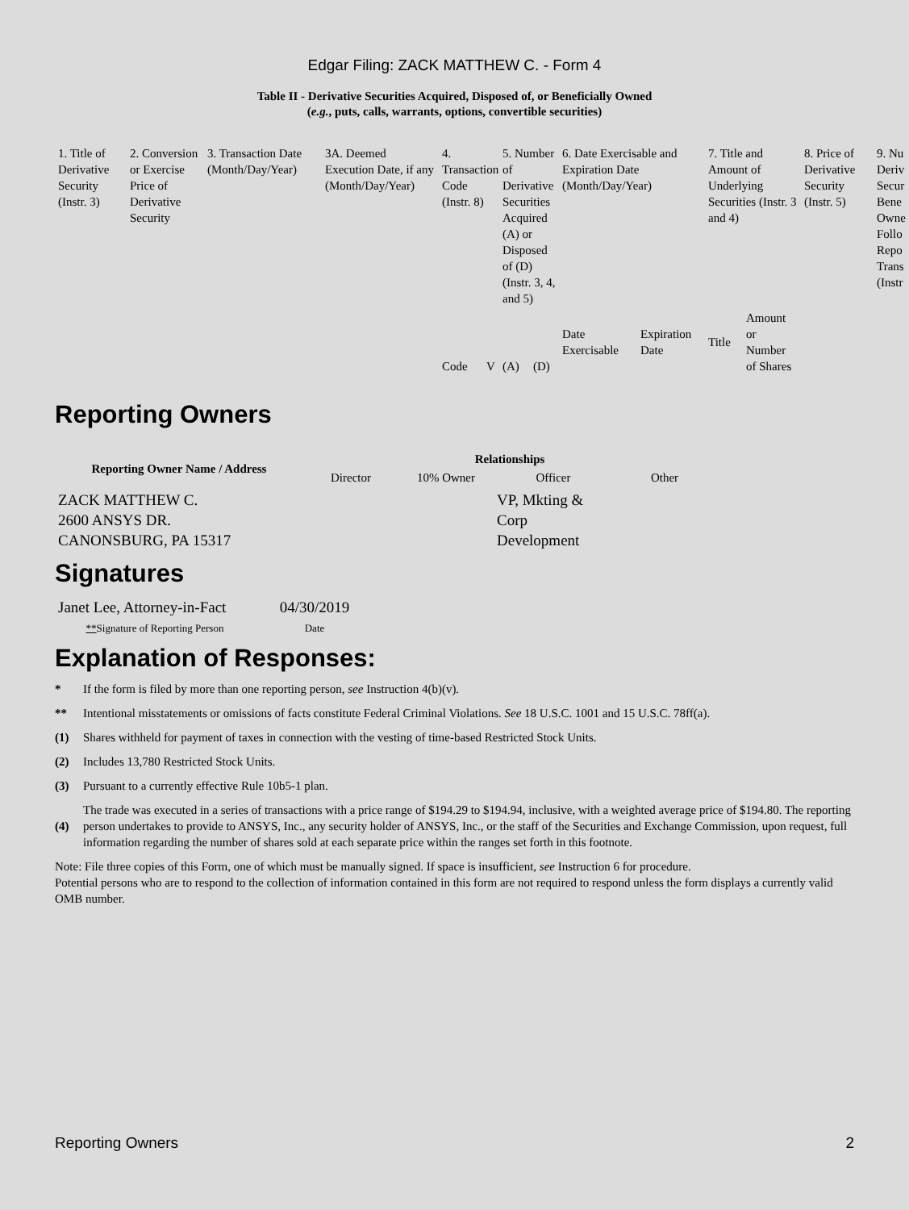Edgar Filing: ZACK MATTHEW C. - Form 4
Table II - Derivative Securities Acquired, Disposed of, or Beneficially Owned
(e.g., puts, calls, warrants, options, convertible securities)
| 1. Title of Derivative Security (Instr. 3) | 2. Conversion or Exercise Price of Derivative Security | 3. Transaction Date (Month/Day/Year) | 3A. Deemed Execution Date, if any (Month/Day/Year) | 4. Transaction Code (Instr. 8) | | 5. Number of Derivative Securities Acquired (A) or Disposed of (D) (Instr. 3, 4, and 5) | | 6. Date Exercisable and Expiration Date (Month/Day/Year) | | 7. Title and Amount of Underlying Securities (Instr. 3 and 4) | | 8. Price of Derivative Security (Instr. 5) | 9. Nu Deriv Secur Bene Owne Follo Repo Trans (Instr |
| | | | | Code | V | (A) | (D) | Date Exercisable | Expiration Date | Title | Amount or Number of Shares | | |
Reporting Owners
| Reporting Owner Name / Address | Relationships | | | |
| --- | --- | --- | --- | --- |
| | Director | 10% Owner | Officer | Other |
| ZACK MATTHEW C. 2600 ANSYS DR. CANONSBURG, PA 15317 | | | VP, Mkting & Corp Development | |
Signatures
| Janet Lee, Attorney-in-Fact | 04/30/2019 |
| ** Signature of Reporting Person | Date |
Explanation of Responses:
* If the form is filed by more than one reporting person, see Instruction 4(b)(v).
** Intentional misstatements or omissions of facts constitute Federal Criminal Violations. See 18 U.S.C. 1001 and 15 U.S.C. 78ff(a).
(1) Shares withheld for payment of taxes in connection with the vesting of time-based Restricted Stock Units.
(2) Includes 13,780 Restricted Stock Units.
(3) Pursuant to a currently effective Rule 10b5-1 plan.
(4) The trade was executed in a series of transactions with a price range of $194.29 to $194.94, inclusive, with a weighted average price of $194.80. The reporting person undertakes to provide to ANSYS, Inc., any security holder of ANSYS, Inc., or the staff of the Securities and Exchange Commission, upon request, full information regarding the number of shares sold at each separate price within the ranges set forth in this footnote.
Note: File three copies of this Form, one of which must be manually signed. If space is insufficient, see Instruction 6 for procedure.
Potential persons who are to respond to the collection of information contained in this form are not required to respond unless the form displays a currently valid OMB number.
Reporting Owners 2